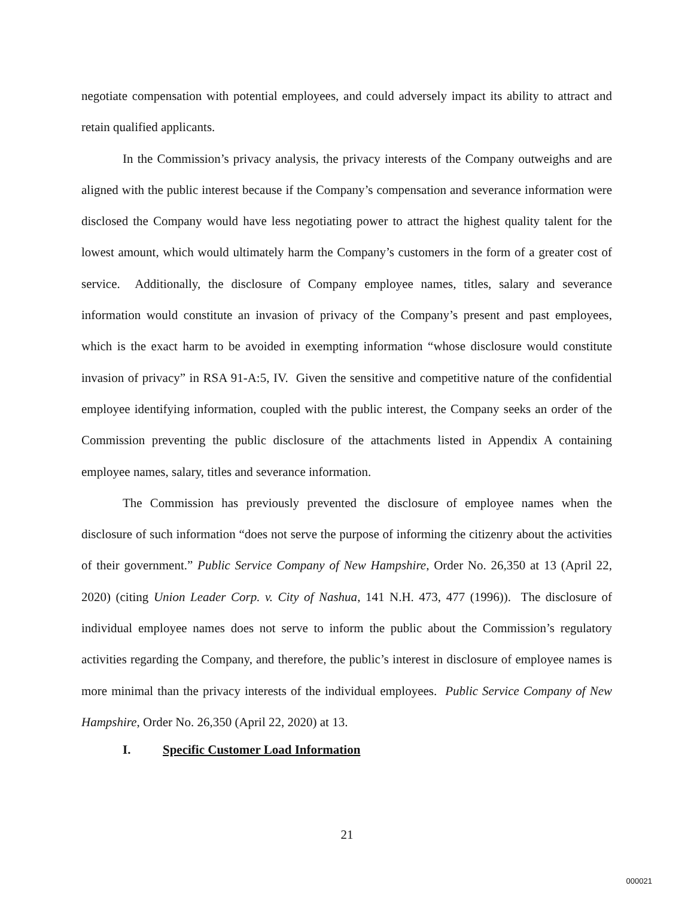negotiate compensation with potential employees, and could adversely impact its ability to attract and retain qualified applicants.
In the Commission’s privacy analysis, the privacy interests of the Company outweighs and are aligned with the public interest because if the Company’s compensation and severance information were disclosed the Company would have less negotiating power to attract the highest quality talent for the lowest amount, which would ultimately harm the Company’s customers in the form of a greater cost of service. Additionally, the disclosure of Company employee names, titles, salary and severance information would constitute an invasion of privacy of the Company’s present and past employees, which is the exact harm to be avoided in exempting information “whose disclosure would constitute invasion of privacy” in RSA 91-A:5, IV. Given the sensitive and competitive nature of the confidential employee identifying information, coupled with the public interest, the Company seeks an order of the Commission preventing the public disclosure of the attachments listed in Appendix A containing employee names, salary, titles and severance information.
The Commission has previously prevented the disclosure of employee names when the disclosure of such information “does not serve the purpose of informing the citizenry about the activities of their government.” Public Service Company of New Hampshire, Order No. 26,350 at 13 (April 22, 2020) (citing Union Leader Corp. v. City of Nashua, 141 N.H. 473, 477 (1996)). The disclosure of individual employee names does not serve to inform the public about the Commission’s regulatory activities regarding the Company, and therefore, the public’s interest in disclosure of employee names is more minimal than the privacy interests of the individual employees. Public Service Company of New Hampshire, Order No. 26,350 (April 22, 2020) at 13.
I. Specific Customer Load Information
21
000021